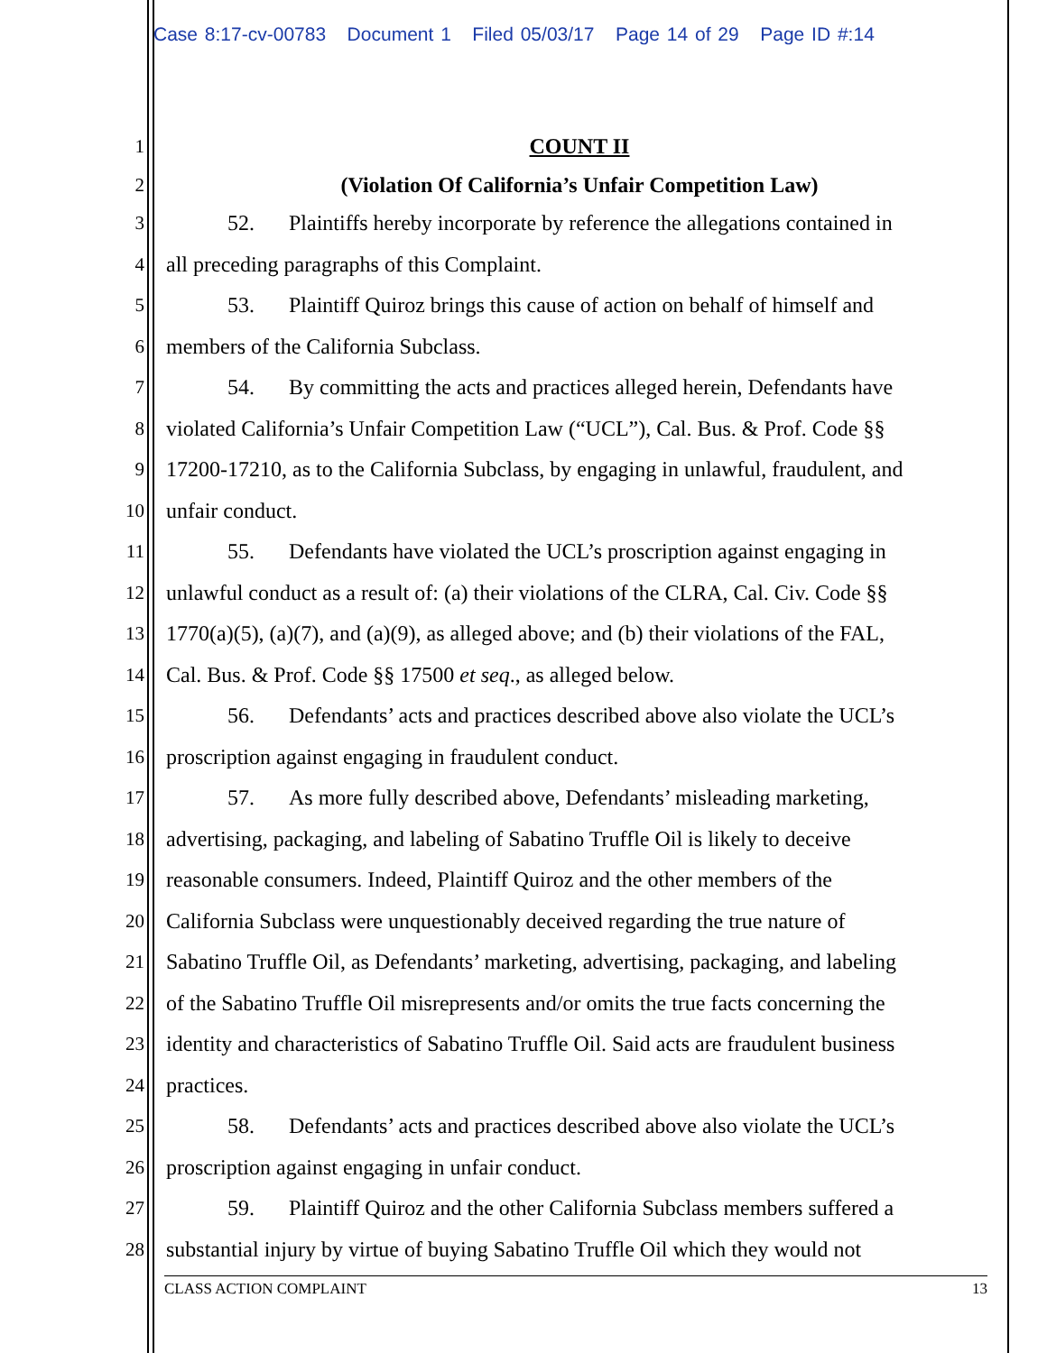Case 8:17-cv-00783 Document 1 Filed 05/03/17 Page 14 of 29 Page ID #:14
1 COUNT II
2 (Violation Of California’s Unfair Competition Law)
3 52. Plaintiffs hereby incorporate by reference the allegations contained in
4 all preceding paragraphs of this Complaint.
5 53. Plaintiff Quiroz brings this cause of action on behalf of himself and
6 members of the California Subclass.
7 54. By committing the acts and practices alleged herein, Defendants have
8 violated California’s Unfair Competition Law (“UCL”), Cal. Bus. & Prof. Code §§
9 17200-17210, as to the California Subclass, by engaging in unlawful, fraudulent, and
10 unfair conduct.
11 55. Defendants have violated the UCL’s proscription against engaging in
12 unlawful conduct as a result of: (a) their violations of the CLRA, Cal. Civ. Code §§
13 1770(a)(5), (a)(7), and (a)(9), as alleged above; and (b) their violations of the FAL,
14 Cal. Bus. & Prof. Code §§ 17500 et seq., as alleged below.
15 56. Defendants’ acts and practices described above also violate the UCL’s
16 proscription against engaging in fraudulent conduct.
17 57. As more fully described above, Defendants’ misleading marketing,
18 advertising, packaging, and labeling of Sabatino Truffle Oil is likely to deceive
19 reasonable consumers. Indeed, Plaintiff Quiroz and the other members of the
20 California Subclass were unquestionably deceived regarding the true nature of
21 Sabatino Truffle Oil, as Defendants’ marketing, advertising, packaging, and labeling
22 of the Sabatino Truffle Oil misrepresents and/or omits the true facts concerning the
23 identity and characteristics of Sabatino Truffle Oil. Said acts are fraudulent business
24 practices.
25 58. Defendants’ acts and practices described above also violate the UCL’s
26 proscription against engaging in unfair conduct.
27 59. Plaintiff Quiroz and the other California Subclass members suffered a
28 substantial injury by virtue of buying Sabatino Truffle Oil which they would not
CLASS ACTION COMPLAINT 13